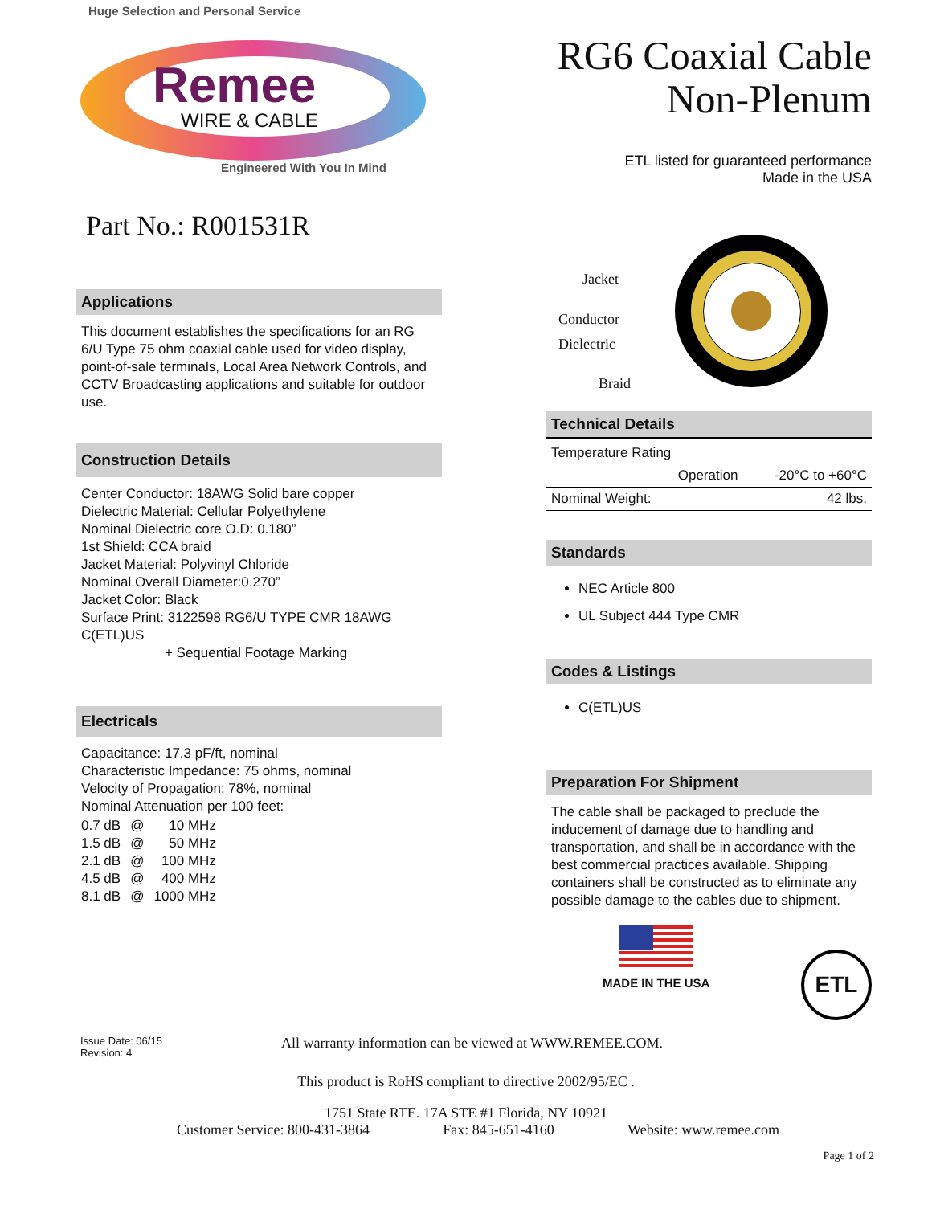Huge Selection and Personal Service
Remee
WIRE & CABLE
Engineered With You In Mind
Part No.: R001531R
Applications
This document establishes the specifications for an RG 6/U Type 75 ohm coaxial cable used for video display, point-of-sale terminals, Local Area Network Controls, and CCTV Broadcasting applications and suitable for outdoor use.
Construction Details
Center Conductor: 18AWG Solid bare copper
Dielectric Material: Cellular Polyethylene
Nominal Dielectric core O.D: 0.180”
1st Shield: CCA braid
Jacket Material: Polyvinyl Chloride
Nominal Overall Diameter:0.270”
Jacket Color: Black
Surface Print: 3122598 RG6/U TYPE CMR 18AWG C(ETL)US
+ Sequential Footage Marking
Electricals
Capacitance: 17.3 pF/ft, nominal
Characteristic Impedance: 75 ohms, nominal
Velocity of Propagation: 78%, nominal
Nominal Attenuation per 100 feet:
| 0.7 dB | @ | 10 MHz |
| 1.5 dB | @ | 50 MHz |
| 2.1 dB | @ | 100 MHz |
| 4.5 dB | @ | 400 MHz |
| 8.1 dB | @ | 1000 MHz |
RG6 Coaxial Cable
Non-Plenum
ETL listed for guaranteed performance
Made in the USA
Jacket
Conductor
Dielectric
Braid
Technical Details
| Temperature Rating | | |
| | Operation | -20°C to +60°C |
| Nominal Weight: | | 42 lbs. |
Standards
NEC Article 800
UL Subject 444 Type CMR
Codes & Listings
C(ETL)US
Preparation For Shipment
The cable shall be packaged to preclude the inducement of damage due to handling and transportation, and shall be in accordance with the best commercial practices available. Shipping containers shall be constructed as to eliminate any possible damage to the cables due to shipment.
MADE IN THE USA
ETL
Issue Date: 06/15
Revision: 4
All warranty information can be viewed at WWW.REMEE.COM.
This product is RoHS compliant to directive 2002/95/EC .
1751 State RTE. 17A STE #1 Florida, NY 10921
Customer Service: 800-431-3864 Fax: 845-651-4160 Website: www.remee.com
Page 1 of 2